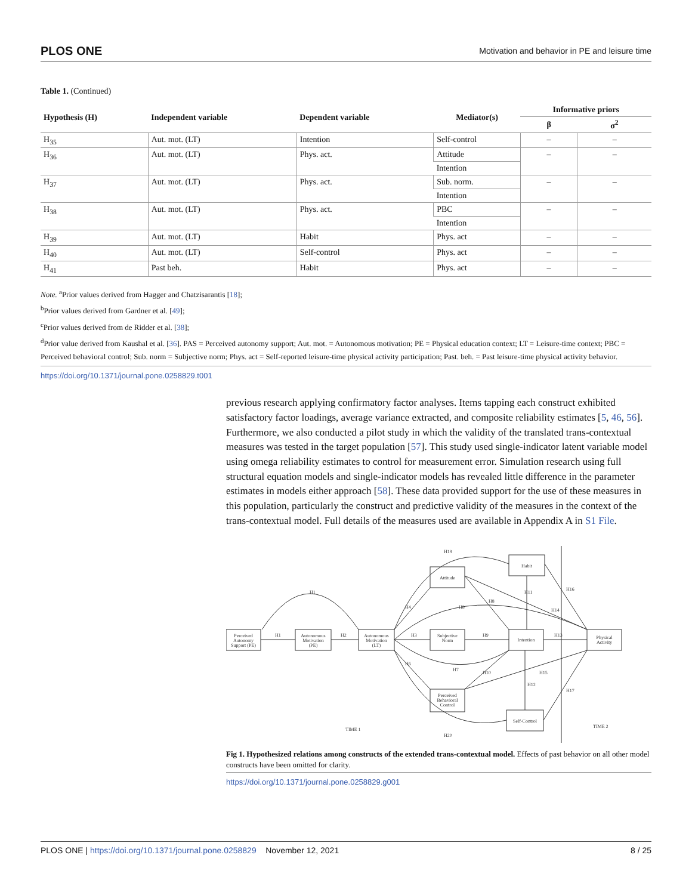PLOS ONE Motivation and behavior in PE and leisure time
Table 1. (Continued)
| Hypothesis (H) | Independent variable | Dependent variable | Mediator(s) | Informative priors | |
| --- | --- | --- | --- | --- | --- |
| | | | | β | σ<sup>2</sup> |
| H<sub>35</sub> | Aut. mot. (LT) | Intention | Self-control | – | – |
| H<sub>36</sub> | Aut. mot. (LT) | Phys. act. | Attitude | – | – |
| | | | Intention | | |
| H<sub>37</sub> | Aut. mot. (LT) | Phys. act. | Sub. norm. | – | – |
| | | | Intention | | |
| H<sub>38</sub> | Aut. mot. (LT) | Phys. act. | PBC | – | – |
| | | | Intention | | |
| H<sub>39</sub> | Aut. mot. (LT) | Habit | Phys. act | – | – |
| H<sub>40</sub> | Aut. mot. (LT) | Self-control | Phys. act | – | – |
| H<sub>41</sub> | Past beh. | Habit | Phys. act | – | – |
Note. <sup>a</sup>Prior values derived from Hagger and Chatzisarantis [18];
<sup>b</sup> Prior values derived from Gardner et al. [49];
<sup>c</sup> Prior values derived from de Ridder et al. [38];
<sup>d</sup> Prior value derived from Kaushal et al. [36]. PAS = Perceived autonomy support; Aut. mot. = Autonomous motivation; PE = Physical education context; LT = Leisure-time context; PBC = Perceived behavioral control; Sub. norm = Subjective norm; Phys. act = Self-reported leisure-time physical activity participation; Past. beh. = Past leisure-time physical activity behavior.
https://doi.org/10.1371/journal.pone.0258829.t001
previous research applying confirmatory factor analyses. Items tapping each construct exhibited satisfactory factor loadings, average variance extracted, and composite reliability estimates [5, 46, 56]. Furthermore, we also conducted a pilot study in which the validity of the translated trans-contextual measures was tested in the target population [57]. This study used single-indicator latent variable model using omega reliability estimates to control for measurement error. Simulation research using full structural equation models and single-indicator models has revealed little difference in the parameter estimates in models either approach [58]. These data provided support for the use of these measures in this population, particularly the construct and predictive validity of the measures in the context of the trans-contextual model. Full details of the measures used are available in Appendix A in S1 File.
Perceived
Autonomy
Support (PE)
Autonomous
Motivation
(PE)
Autonomous
Motivation
(LT)
Attitude
Subjective
Norm
Perceived
Behavioral
Control
Habit
Intention
Self-Control
Physical
Activity
H1
H1
H2
H3
H9
H13
H19
H11
H16
TIME 1
TIME 2
H20
H4
H6
H8
H8
H14
H15
H17
H7
H10
H12
Fig 1. Hypothesized relations among constructs of the extended trans-contextual model. Effects of past behavior on all other model constructs have been omitted for clarity.
https://doi.org/10.1371/journal.pone.0258829.g001
PLOS ONE | https://doi.org/10.1371/journal.pone.0258829 November 12, 2021 8 / 25